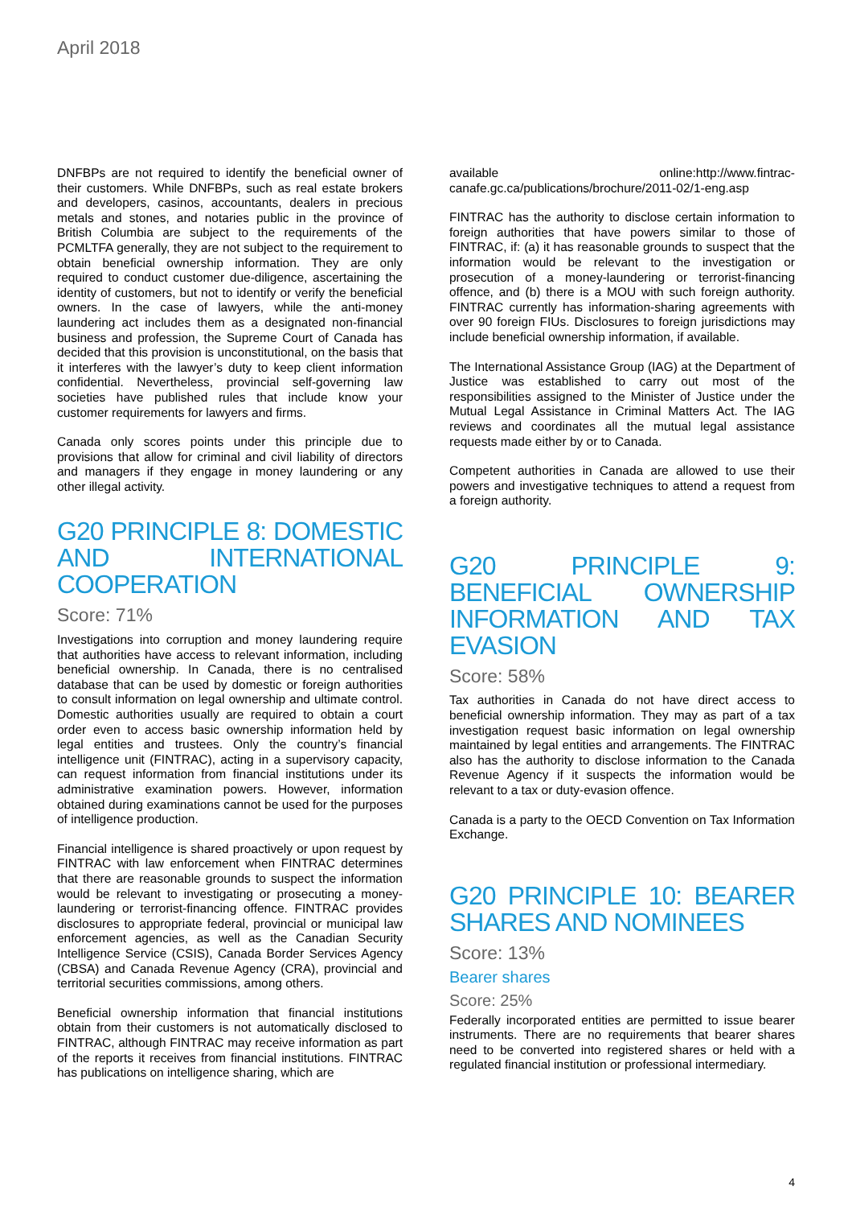April 2018
DNFBPs are not required to identify the beneficial owner of their customers. While DNFBPs, such as real estate brokers and developers, casinos, accountants, dealers in precious metals and stones, and notaries public in the province of British Columbia are subject to the requirements of the PCMLTFA generally, they are not subject to the requirement to obtain beneficial ownership information. They are only required to conduct customer due-diligence, ascertaining the identity of customers, but not to identify or verify the beneficial owners. In the case of lawyers, while the anti-money laundering act includes them as a designated non-financial business and profession, the Supreme Court of Canada has decided that this provision is unconstitutional, on the basis that it interferes with the lawyer’s duty to keep client information confidential. Nevertheless, provincial self-governing law societies have published rules that include know your customer requirements for lawyers and firms.
Canada only scores points under this principle due to provisions that allow for criminal and civil liability of directors and managers if they engage in money laundering or any other illegal activity.
G20 PRINCIPLE 8: DOMESTIC AND INTERNATIONAL COOPERATION
Score: 71%
Investigations into corruption and money laundering require that authorities have access to relevant information, including beneficial ownership. In Canada, there is no centralised database that can be used by domestic or foreign authorities to consult information on legal ownership and ultimate control. Domestic authorities usually are required to obtain a court order even to access basic ownership information held by legal entities and trustees. Only the country’s financial intelligence unit (FINTRAC), acting in a supervisory capacity, can request information from financial institutions under its administrative examination powers. However, information obtained during examinations cannot be used for the purposes of intelligence production.
Financial intelligence is shared proactively or upon request by FINTRAC with law enforcement when FINTRAC determines that there are reasonable grounds to suspect the information would be relevant to investigating or prosecuting a money-laundering or terrorist-financing offence. FINTRAC provides disclosures to appropriate federal, provincial or municipal law enforcement agencies, as well as the Canadian Security Intelligence Service (CSIS), Canada Border Services Agency (CBSA) and Canada Revenue Agency (CRA), provincial and territorial securities commissions, among others.
Beneficial ownership information that financial institutions obtain from their customers is not automatically disclosed to FINTRAC, although FINTRAC may receive information as part of the reports it receives from financial institutions. FINTRAC has publications on intelligence sharing, which are
available online:http://www.fintrac-canafe.gc.ca/publications/brochure/2011-02/1-eng.asp
FINTRAC has the authority to disclose certain information to foreign authorities that have powers similar to those of FINTRAC, if: (a) it has reasonable grounds to suspect that the information would be relevant to the investigation or prosecution of a money-laundering or terrorist-financing offence, and (b) there is a MOU with such foreign authority. FINTRAC currently has information-sharing agreements with over 90 foreign FIUs. Disclosures to foreign jurisdictions may include beneficial ownership information, if available.
The International Assistance Group (IAG) at the Department of Justice was established to carry out most of the responsibilities assigned to the Minister of Justice under the Mutual Legal Assistance in Criminal Matters Act. The IAG reviews and coordinates all the mutual legal assistance requests made either by or to Canada.
Competent authorities in Canada are allowed to use their powers and investigative techniques to attend a request from a foreign authority.
G20 PRINCIPLE 9: BENEFICIAL OWNERSHIP INFORMATION AND TAX EVASION
Score: 58%
Tax authorities in Canada do not have direct access to beneficial ownership information. They may as part of a tax investigation request basic information on legal ownership maintained by legal entities and arrangements. The FINTRAC also has the authority to disclose information to the Canada Revenue Agency if it suspects the information would be relevant to a tax or duty-evasion offence.
Canada is a party to the OECD Convention on Tax Information Exchange.
G20 PRINCIPLE 10: BEARER SHARES AND NOMINEES
Score: 13%
Bearer shares
Score: 25%
Federally incorporated entities are permitted to issue bearer instruments. There are no requirements that bearer shares need to be converted into registered shares or held with a regulated financial institution or professional intermediary.
4